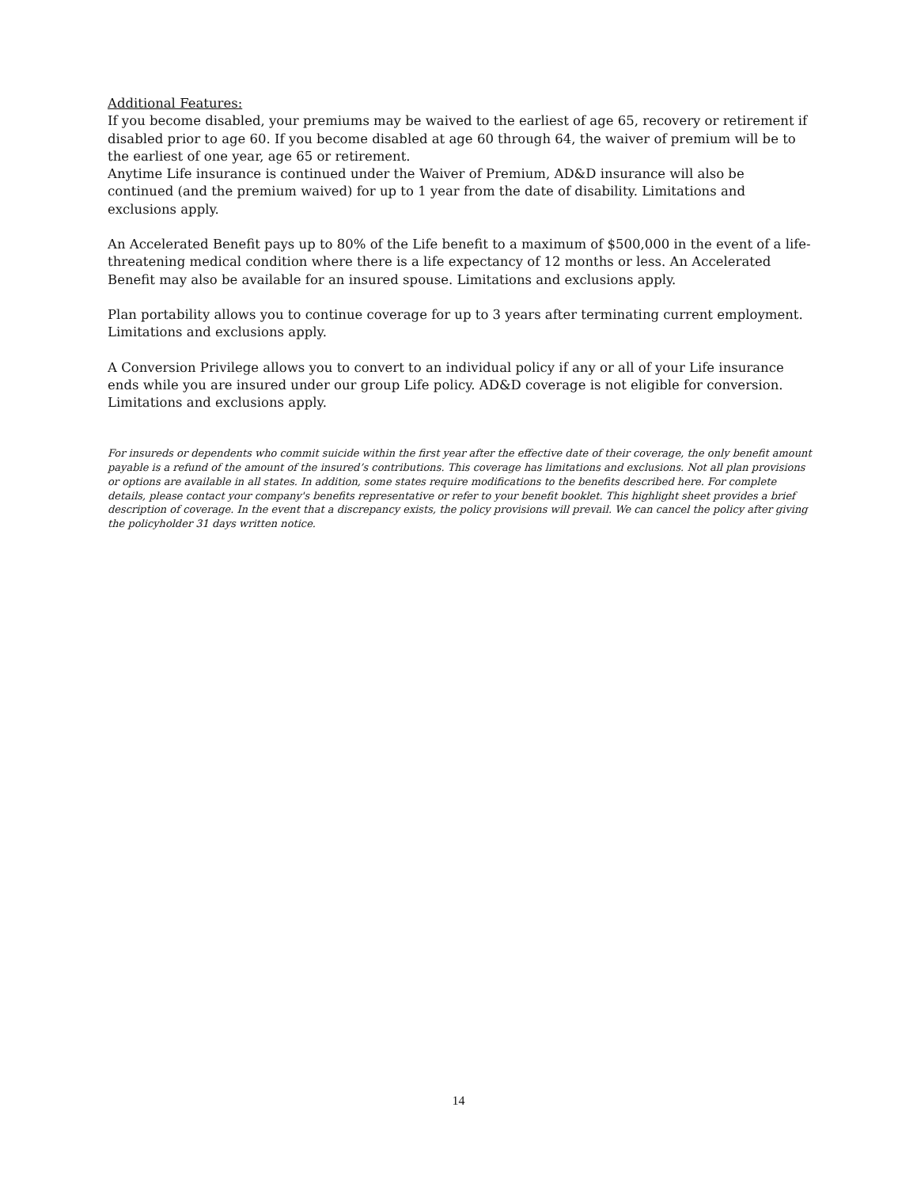Additional Features:
If you become disabled, your premiums may be waived to the earliest of age 65, recovery or retirement if disabled prior to age 60. If you become disabled at age 60 through 64, the waiver of premium will be to the earliest of one year, age 65 or retirement.
Anytime Life insurance is continued under the Waiver of Premium, AD&D insurance will also be continued (and the premium waived) for up to 1 year from the date of disability. Limitations and exclusions apply.
An Accelerated Benefit pays up to 80% of the Life benefit to a maximum of $500,000 in the event of a life-threatening medical condition where there is a life expectancy of 12 months or less. An Accelerated Benefit may also be available for an insured spouse. Limitations and exclusions apply.
Plan portability allows you to continue coverage for up to 3 years after terminating current employment. Limitations and exclusions apply.
A Conversion Privilege allows you to convert to an individual policy if any or all of your Life insurance ends while you are insured under our group Life policy. AD&D coverage is not eligible for conversion. Limitations and exclusions apply.
For insureds or dependents who commit suicide within the first year after the effective date of their coverage, the only benefit amount payable is a refund of the amount of the insured’s contributions. This coverage has limitations and exclusions. Not all plan provisions or options are available in all states. In addition, some states require modifications to the benefits described here. For complete details, please contact your company's benefits representative or refer to your benefit booklet. This highlight sheet provides a brief description of coverage. In the event that a discrepancy exists, the policy provisions will prevail. We can cancel the policy after giving the policyholder 31 days written notice.
14